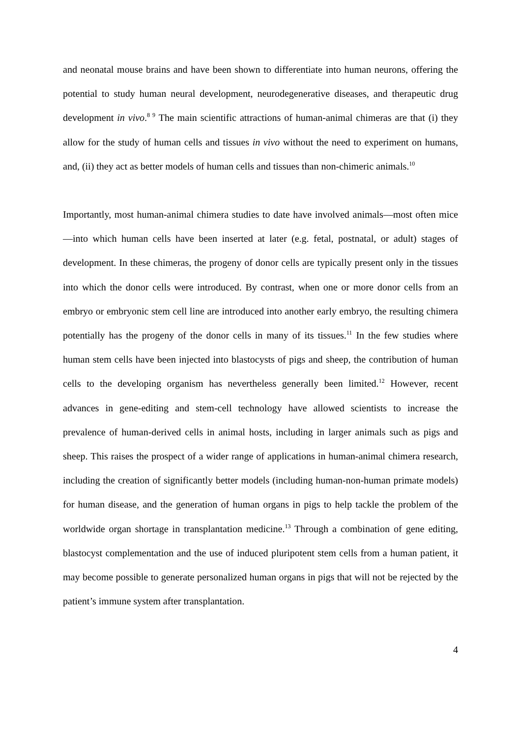and neonatal mouse brains and have been shown to differentiate into human neurons, offering the potential to study human neural development, neurodegenerative diseases, and therapeutic drug development in vivo.<sup>8 9</sup> The main scientific attractions of human-animal chimeras are that (i) they allow for the study of human cells and tissues in vivo without the need to experiment on humans, and, (ii) they act as better models of human cells and tissues than non-chimeric animals.<sup>10</sup>
Importantly, most human-animal chimera studies to date have involved animals—most often mice—into which human cells have been inserted at later (e.g. fetal, postnatal, or adult) stages of development. In these chimeras, the progeny of donor cells are typically present only in the tissues into which the donor cells were introduced. By contrast, when one or more donor cells from an embryo or embryonic stem cell line are introduced into another early embryo, the resulting chimera potentially has the progeny of the donor cells in many of its tissues.<sup>11</sup> In the few studies where human stem cells have been injected into blastocysts of pigs and sheep, the contribution of human cells to the developing organism has nevertheless generally been limited.<sup>12</sup> However, recent advances in gene-editing and stem-cell technology have allowed scientists to increase the prevalence of human-derived cells in animal hosts, including in larger animals such as pigs and sheep. This raises the prospect of a wider range of applications in human-animal chimera research, including the creation of significantly better models (including human-non-human primate models) for human disease, and the generation of human organs in pigs to help tackle the problem of the worldwide organ shortage in transplantation medicine.<sup>13</sup> Through a combination of gene editing, blastocyst complementation and the use of induced pluripotent stem cells from a human patient, it may become possible to generate personalized human organs in pigs that will not be rejected by the patient’s immune system after transplantation.
4